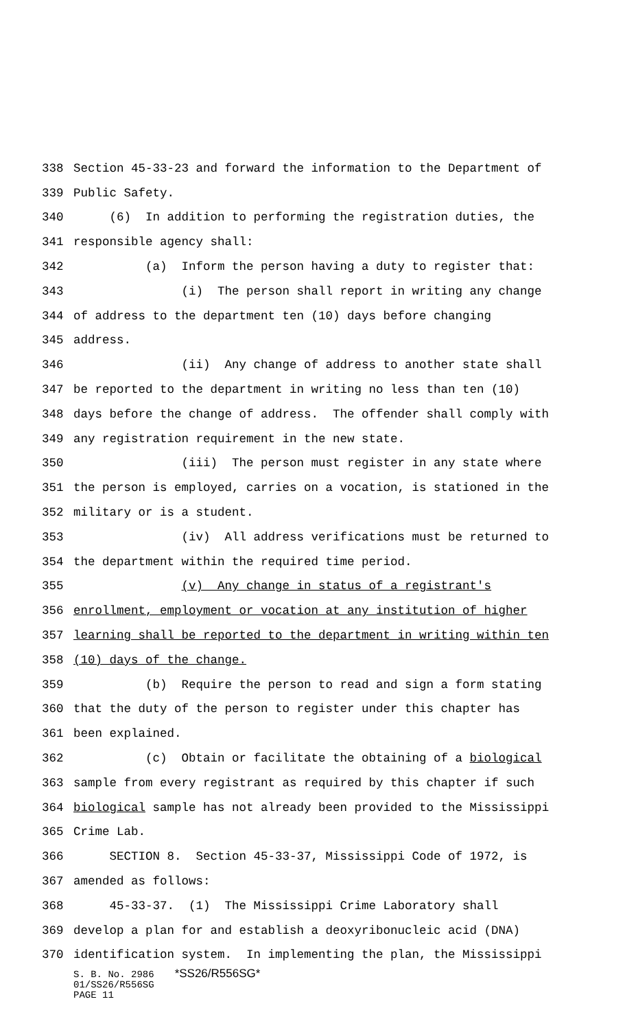338 Section 45-33-23 and forward the information to the Department of
339 Public Safety.
340 (6) In addition to performing the registration duties, the
341 responsible agency shall:
342 (a) Inform the person having a duty to register that:
343 (i) The person shall report in writing any change
344 of address to the department ten (10) days before changing
345 address.
346 (ii) Any change of address to another state shall
347 be reported to the department in writing no less than ten (10)
348 days before the change of address. The offender shall comply with
349 any registration requirement in the new state.
350 (iii) The person must register in any state where
351 the person is employed, carries on a vocation, is stationed in the
352 military or is a student.
353 (iv) All address verifications must be returned to
354 the department within the required time period.
355 (v) Any change in status of a registrant's
356 enrollment, employment or vocation at any institution of higher
357 learning shall be reported to the department in writing within ten
358 (10) days of the change.
359 (b) Require the person to read and sign a form stating
360 that the duty of the person to register under this chapter has
361 been explained.
362 (c) Obtain or facilitate the obtaining of a biological
363 sample from every registrant as required by this chapter if such
364 biological sample has not already been provided to the Mississippi
365 Crime Lab.
366 SECTION 8. Section 45-33-37, Mississippi Code of 1972, is
367 amended as follows:
368 45-33-37. (1) The Mississippi Crime Laboratory shall
369 develop a plan for and establish a deoxyribonucleic acid (DNA)
370 identification system. In implementing the plan, the Mississippi
S. B. No. 2986 *SS26/R556SG*
01/SS26/R556SG
PAGE 11